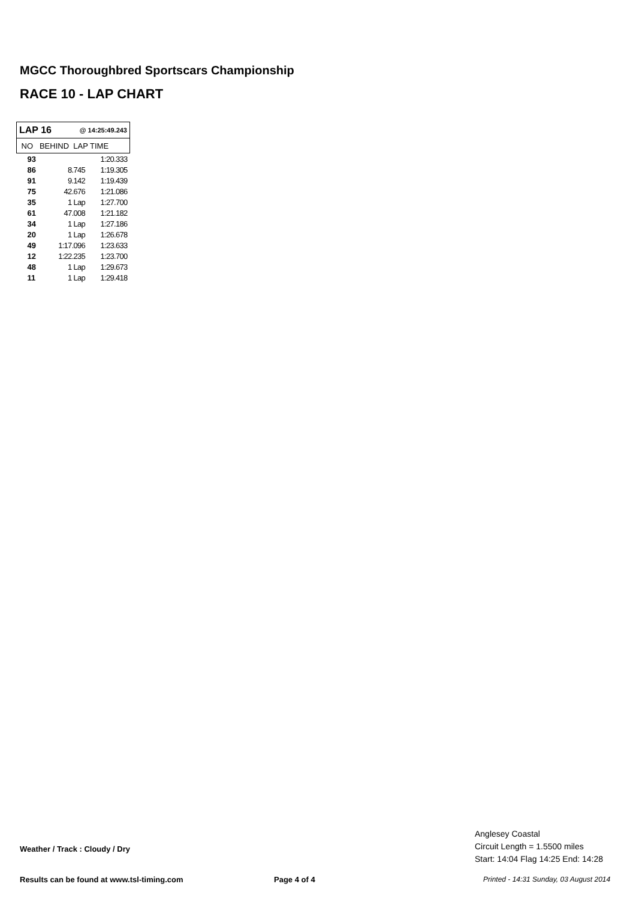MGCC Thoroughbred Sportscars Championship
RACE 10 - LAP CHART
| LAP 16 @ 14:25:49.243 | | |
| NO BEHIND LAP TIME | | |
| 93 | | 1:20.333 |
| 86 | 8.745 | 1:19.305 |
| 91 | 9.142 | 1:19.439 |
| 75 | 42.676 | 1:21.086 |
| 35 | 1 Lap | 1:27.700 |
| 61 | 47.008 | 1:21.182 |
| 34 | 1 Lap | 1:27.186 |
| 20 | 1 Lap | 1:26.678 |
| 49 | 1:17.096 | 1:23.633 |
| 12 | 1:22.235 | 1:23.700 |
| 48 | 1 Lap | 1:29.673 |
| 11 | 1 Lap | 1:29.418 |
Weather / Track : Cloudy / Dry
Anglesey Coastal
Circuit Length = 1.5500 miles
Start: 14:04 Flag 14:25 End: 14:28
Results can be found at www.tsl-timing.com
Page 4 of 4
Printed - 14:31 Sunday, 03 August 2014